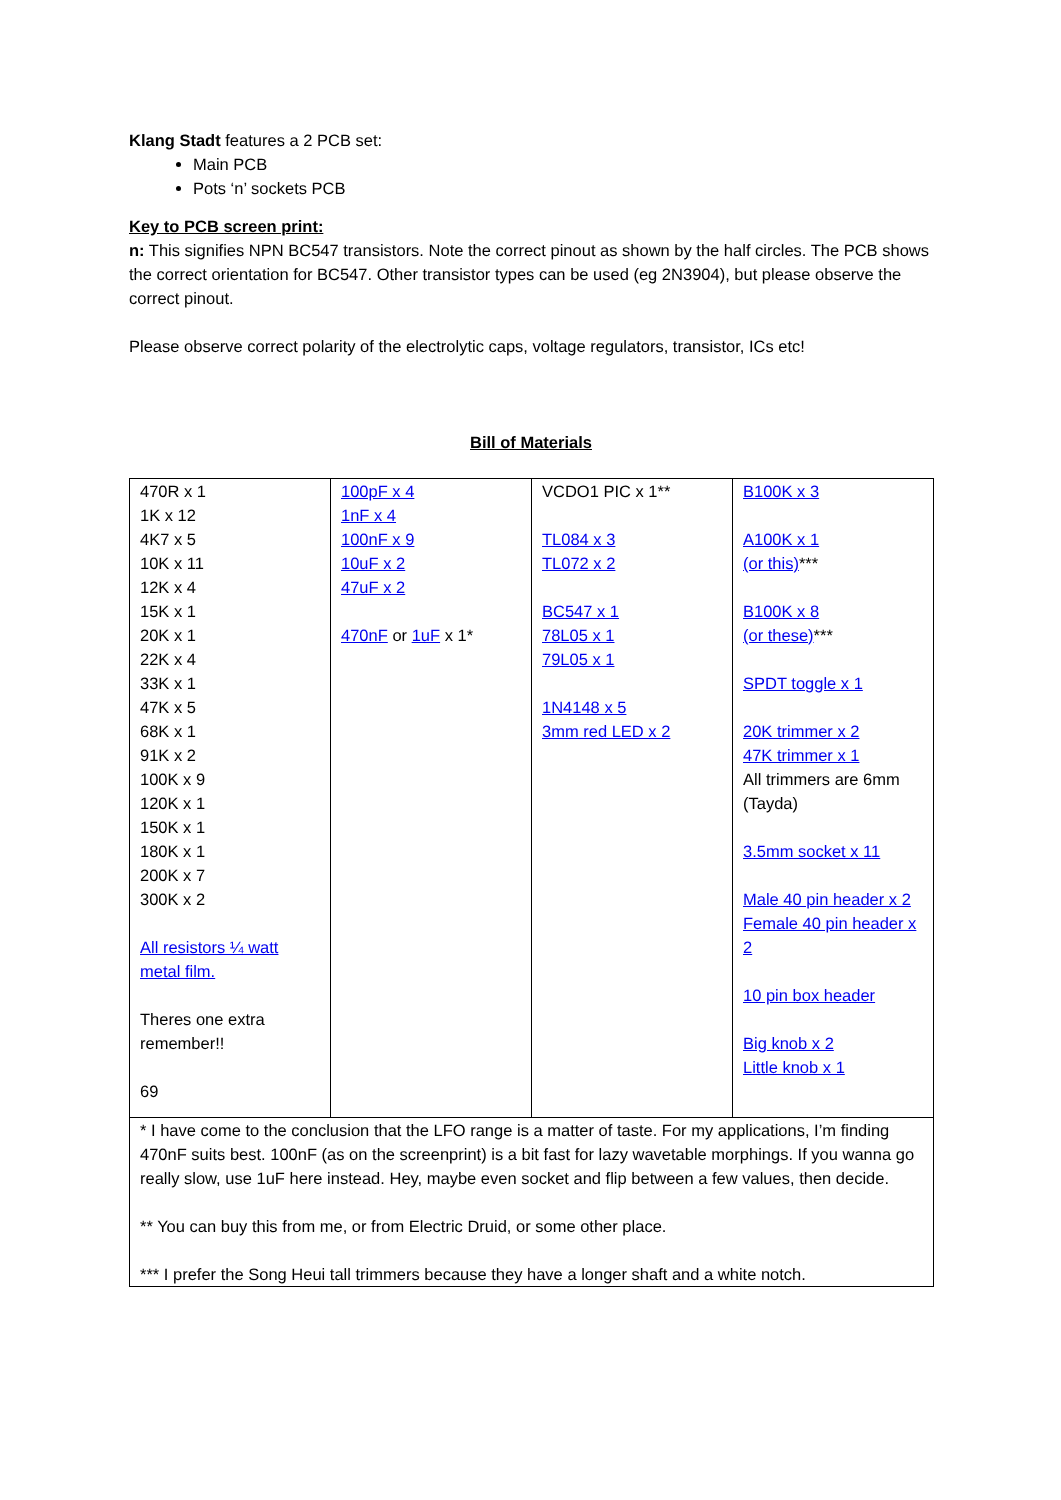Klang Stadt features a 2 PCB set:
Main PCB
Pots ‘n’ sockets PCB
Key to PCB screen print:
n: This signifies NPN BC547 transistors. Note the correct pinout as shown by the half circles. The PCB shows the correct orientation for BC547. Other transistor types can be used (eg 2N3904), but please observe the correct pinout.
Please observe correct polarity of the electrolytic caps, voltage regulators, transistor, ICs etc!
Bill of Materials
| 470R x 1 1K x 12 4K7 x 5 10K x 11 12K x 4 15K x 1 20K x 1 22K x 4 33K x 1 47K x 5 68K x 1 91K x 2 100K x 9 120K x 1 150K x 1 180K x 1 200K x 7 300K x 2 All resistors ¼ watt metal film. Theres one extra remember!! 69 | 100pF x 4 1nF x 4 100nF x 9 10uF x 2 47uF x 2 470nF or 1uF x 1* | VCDO1 PIC x 1** TL084 x 3 TL072 x 2 BC547 x 1 78L05 x 1 79L05 x 1 1N4148 x 5 3mm red LED x 2 | B100K x 3 A100K x 1 (or this) *** B100K x 8 (or these) *** SPDT toggle x 1 20K trimmer x 2 47K trimmer x 1 All trimmers are 6mm (Tayda) 3.5mm socket x 11 Male 40 pin header x 2 Female 40 pin header x 2 10 pin box header Big knob x 2 Little knob x 1 |
| * I have come to the conclusion that the LFO range is a matter of taste. For my applications, I’m finding 470nF suits best. 100nF (as on the screenprint) is a bit fast for lazy wavetable morphings. If you wanna go really slow, use 1uF here instead. Hey, maybe even socket and flip between a few values, then decide. ** You can buy this from me, or from Electric Druid, or some other place. *** I prefer the Song Heui tall trimmers because they have a longer shaft and a white notch. | | | |